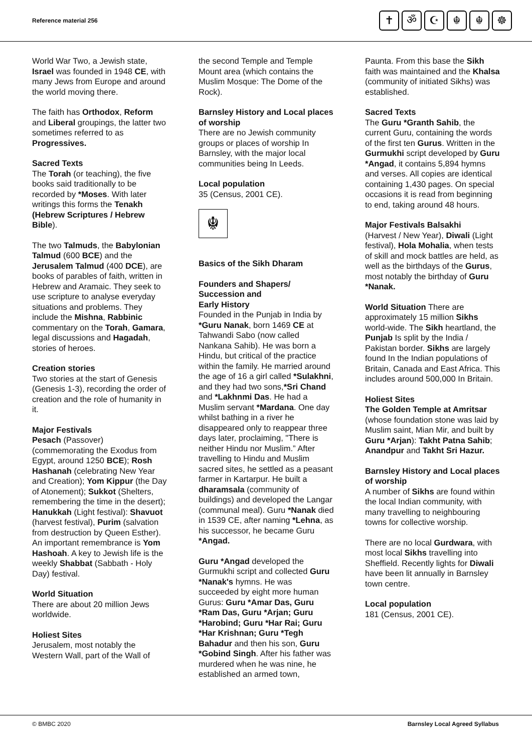Reference material 256
✝ ॐ ☪ ☬ ☬ ☸
World War Two, a Jewish state, Israel was founded in 1948 CE, with many Jews from Europe and around the world moving there.
The faith has Orthodox, Reform and Liberal groupings, the latter two sometimes referred to as Progressives.
Sacred Texts
The Torah (or teaching), the five books said traditionally to be recorded by *Moses. With later writings this forms the Tenakh (Hebrew Scriptures / Hebrew Bible).
The two Talmuds, the Babylonian Talmud (600 BCE) and the Jerusalem Talmud (400 DCE), are books of parables of faith, written in Hebrew and Aramaic. They seek to use scripture to analyse everyday situations and problems. They include the Mishna, Rabbinic commentary on the Torah, Gamara, legal discussions and Hagadah, stories of heroes.
Creation stories
Two stories at the start of Genesis (Genesis 1-3), recording the order of creation and the role of humanity in it.
Major Festivals
Pesach (Passover) (commemorating the Exodus from Egypt, around 1250 BCE); Rosh Hashanah (celebrating New Year and Creation); Yom Kippur (the Day of Atonement); Sukkot (Shelters, remembering the time in the desert); Hanukkah (Light festival): Shavuot (harvest festival), Purim (salvation from destruction by Queen Esther). An important remembrance is Yom Hashoah. A key to Jewish life is the weekly Shabbat (Sabbath - Holy Day) festival.
World Situation
There are about 20 million Jews worldwide.
Holiest Sites
Jerusalem, most notably the Western Wall, part of the Wall of
the second Temple and Temple Mount area (which contains the Muslim Mosque: The Dome of the Rock).
Barnsley History and Local places of worship
There are no Jewish community groups or places of worship In Barnsley, with the major local communities being In Leeds.
Local population
35 (Census, 2001 CE).
☬
Basics of the Sikh Dharam
Founders and Shapers/ Succession and
Early History
Founded in the Punjab in India by *Guru Nanak, born 1469 CE at Tahwandi Sabo (now called Nankana Sahib). He was born a Hindu, but critical of the practice within the family. He married around the age of 16 a girl called *Sulakhni, and they had two sons,*Sri Chand and *Lakhnmi Das. He had a Muslim servant *Mardana. One day whilst bathing in a river he disappeared only to reappear three days later, proclaiming, "There is neither Hindu nor Muslim.” After travelling to Hindu and Muslim sacred sites, he settled as a peasant farmer in Kartarpur. He built a dharamsala (community of buildings) and developed the Langar (communal meal). Guru *Nanak died in 1539 CE, after naming *Lehna, as his successor, he became Guru *Angad.
Guru *Angad developed the Gurmukhi script and collected Guru *Nanak's hymns. He was succeeded by eight more human Gurus: Guru *Amar Das, Guru *Ram Das, Guru *Arjan; Guru *Harobind; Guru *Har Rai; Guru *Har Krishnan; Guru *Tegh Bahadur and then his son, Guru *Gobind Singh. After his father was murdered when he was nine, he established an armed town,
Paunta. From this base the Sikh faith was maintained and the Khalsa (community of initiated Sikhs) was established.
Sacred Texts
The Guru *Granth Sahib, the current Guru, containing the words of the first ten Gurus. Written in the Gurmukhi script developed by Guru *Angad, it contains 5,894 hymns and verses. All copies are identical containing 1,430 pages. On special occasions it is read from beginning to end, taking around 48 hours.
Major Festivals Balsakhi
(Harvest / New Year), Diwali (Light festival), Hola Mohalia, when tests of skill and mock battles are held, as well as the birthdays of the Gurus, most notably the birthday of Guru *Nanak.
World Situation There are approximately 15 million Sikhs world-wide. The Sikh heartland, the Punjab Is split by the India / Pakistan border. Sikhs are largely found In the Indian populations of Britain, Canada and East Africa. This includes around 500,000 In Britain.
Holiest Sites
The Golden Temple at Amritsar (whose foundation stone was laid by Muslim saint, Mian Mir, and built by Guru *Arjan): Takht Patna Sahib; Anandpur and Takht Sri Hazur.
Barnsley History and Local places
of worship
A number of Sikhs are found within the local Indian community, with many travelling to neighbouring towns for collective worship.
There are no local Gurdwara, with most local Sikhs travelling into Sheffield. Recently lights for Diwali have been lit annually in Barnsley town centre.
Local population
181 (Census, 2001 CE).
© BMBC 2020 Barnsley Local Agreed Syllabus